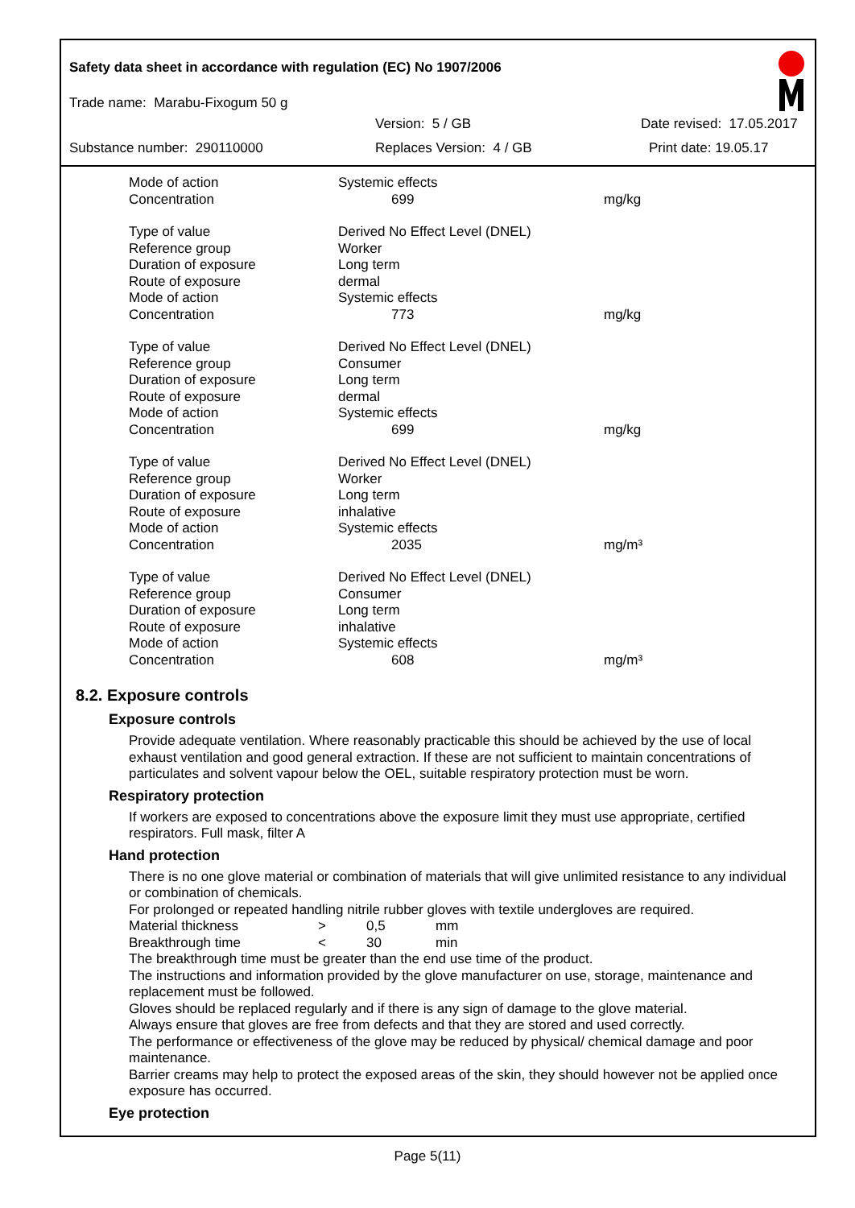Safety data sheet in accordance with regulation (EC) No 1907/2006
Trade name: Marabu-Fixogum 50 g
Version: 5 / GB Date revised: 17.05.2017
Substance number: 290110000 Replaces Version: 4 / GB Print date: 19.05.17
| Mode of action | Systemic effects | |
| Concentration | 699 | mg/kg |
| Type of value | Derived No Effect Level (DNEL) | |
| Reference group | Worker | |
| Duration of exposure | Long term | |
| Route of exposure | dermal | |
| Mode of action | Systemic effects | |
| Concentration | 773 | mg/kg |
| Type of value | Derived No Effect Level (DNEL) | |
| Reference group | Consumer | |
| Duration of exposure | Long term | |
| Route of exposure | dermal | |
| Mode of action | Systemic effects | |
| Concentration | 699 | mg/kg |
| Type of value | Derived No Effect Level (DNEL) | |
| Reference group | Worker | |
| Duration of exposure | Long term | |
| Route of exposure | inhalative | |
| Mode of action | Systemic effects | |
| Concentration | 2035 | mg/m³ |
| Type of value | Derived No Effect Level (DNEL) | |
| Reference group | Consumer | |
| Duration of exposure | Long term | |
| Route of exposure | inhalative | |
| Mode of action | Systemic effects | |
| Concentration | 608 | mg/m³ |
8.2. Exposure controls
Exposure controls
Provide adequate ventilation. Where reasonably practicable this should be achieved by the use of local exhaust ventilation and good general extraction. If these are not sufficient to maintain concentrations of particulates and solvent vapour below the OEL, suitable respiratory protection must be worn.
Respiratory protection
If workers are exposed to concentrations above the exposure limit they must use appropriate, certified respirators. Full mask, filter A
Hand protection
There is no one glove material or combination of materials that will give unlimited resistance to any individual or combination of chemicals.
For prolonged or repeated handling nitrile rubber gloves with textile undergloves are required.
| Material thickness | > | 0,5 | mm |
| Breakthrough time | < | 30 | min |
The breakthrough time must be greater than the end use time of the product.
The instructions and information provided by the glove manufacturer on use, storage, maintenance and replacement must be followed.
Gloves should be replaced regularly and if there is any sign of damage to the glove material.
Always ensure that gloves are free from defects and that they are stored and used correctly.
The performance or effectiveness of the glove may be reduced by physical/ chemical damage and poor maintenance.
Barrier creams may help to protect the exposed areas of the skin, they should however not be applied once exposure has occurred.
Eye protection
Page 5(11)